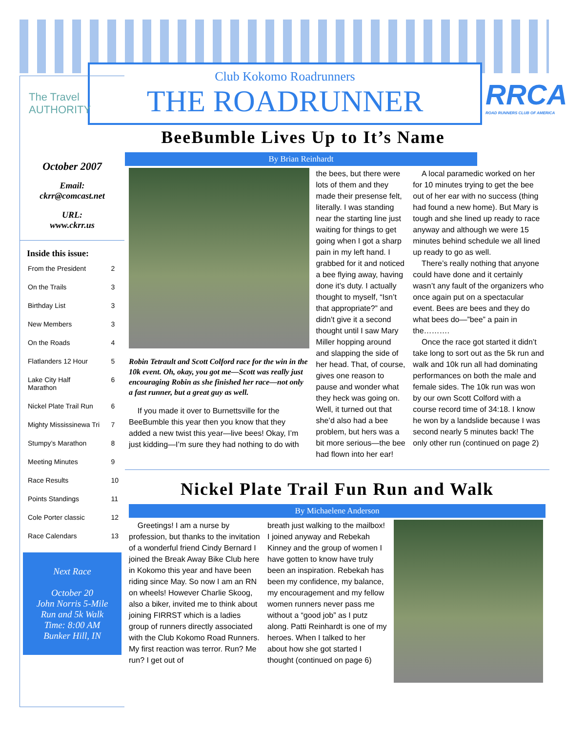Club Kokomo Roadrunners
THE ROADRUNNER
RRCA
ROAD RUNNERS CLUB OF AMERICA
The Travel
AUTHORITY
October 2007
Email:
ckrr@comcast.net
URL:
www.ckrr.us
Inside this issue:
| From the President | 2 |
| On the Trails | 3 |
| Birthday List | 3 |
| New Members | 3 |
| On the Roads | 4 |
| Flatlanders 12 Hour | 5 |
| Lake City Half Marathon | 6 |
| Nickel Plate Trail Run | 6 |
| Mighty Mississinewa Tri | 7 |
| Stumpy’s Marathon | 8 |
| Meeting Minutes | 9 |
| Race Results | 10 |
| Points Standings | 11 |
| Cole Porter classic | 12 |
| Race Calendars | 13 |
Next Race
October 20
John Norris 5-Mile Run and 5k Walk
Time: 8:00 AM
Bunker Hill, IN
BeeBumble Lives Up to It’s Name
By Brian Reinhardt
Robin Tetrault and Scott Colford race for the win in the 10k event. Oh, okay, you got me—Scott was really just encouraging Robin as she finished her race—not only a fast runner, but a great guy as well.
If you made it over to Burnettsville for the BeeBumble this year then you know that they added a new twist this year—live bees! Okay, I’m just kidding—I’m sure they had nothing to do with
the bees, but there were lots of them and they made their presense felt, literally. I was standing near the starting line just waiting for things to get going when I got a sharp pain in my left hand. I grabbed for it and noticed a bee flying away, having done it’s duty. I actually thought to myself, “Isn’t that appropriate?” and didn’t give it a second thought until I saw Mary Miller hopping around and slapping the side of her head. That, of course, gives one reason to pause and wonder what they heck was going on. Well, it turned out that she’d also had a bee problem, but hers was a bit more serious—the bee had flown into her ear!
A local paramedic worked on her for 10 minutes trying to get the bee out of her ear with no success (thing had found a new home). But Mary is tough and she lined up ready to race anyway and although we were 15 minutes behind schedule we all lined up ready to go as well.
There’s really nothing that anyone could have done and it certainly wasn’t any fault of the organizers who once again put on a spectacular event. Bees are bees and they do what bees do—”bee” a pain in the……….
Once the race got started it didn’t take long to sort out as the 5k run and walk and 10k run all had dominating performances on both the male and female sides. The 10k run was won by our own Scott Colford with a course record time of 34:18. I know he won by a landslide because I was second nearly 5 minutes back! The only other run (continued on page 2)
Nickel Plate Trail Fun Run and Walk
By Michaelene Anderson
Greetings! I am a nurse by profession, but thanks to the invitation of a wonderful friend Cindy Bernard I joined the Break Away Bike Club here in Kokomo this year and have been riding since May. So now I am an RN on wheels! However Charlie Skoog, also a biker, invited me to think about joining FIRRST which is a ladies group of runners directly associated with the Club Kokomo Road Runners. My first reaction was terror. Run? Me run? I get out of
breath just walking to the mailbox! I joined anyway and Rebekah Kinney and the group of women I have gotten to know have truly been an inspiration. Rebekah has been my confidence, my balance, my encouragement and my fellow women runners never pass me without a “good job” as I putz along. Patti Reinhardt is one of my heroes. When I talked to her about how she got started I thought (continued on page 6)